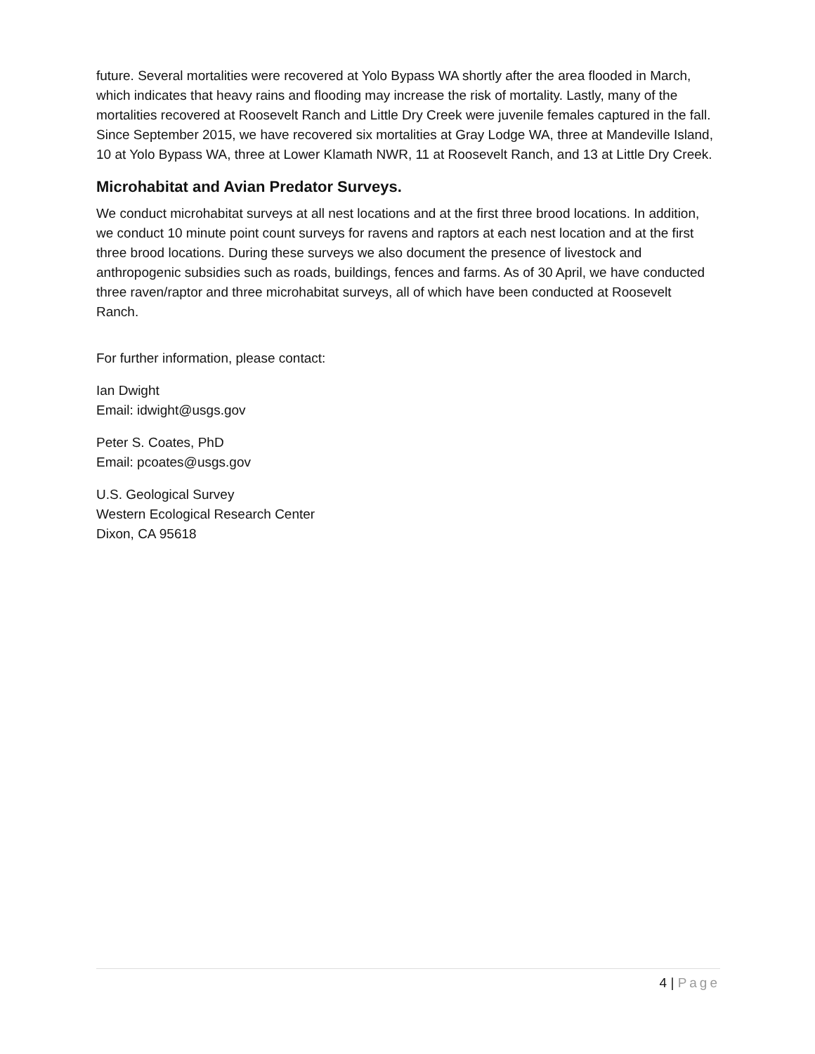future. Several mortalities were recovered at Yolo Bypass WA shortly after the area flooded in March, which indicates that heavy rains and flooding may increase the risk of mortality. Lastly, many of the mortalities recovered at Roosevelt Ranch and Little Dry Creek were juvenile females captured in the fall. Since September 2015, we have recovered six mortalities at Gray Lodge WA, three at Mandeville Island, 10 at Yolo Bypass WA, three at Lower Klamath NWR, 11 at Roosevelt Ranch, and 13 at Little Dry Creek.
Microhabitat and Avian Predator Surveys.
We conduct microhabitat surveys at all nest locations and at the first three brood locations. In addition, we conduct 10 minute point count surveys for ravens and raptors at each nest location and at the first three brood locations. During these surveys we also document the presence of livestock and anthropogenic subsidies such as roads, buildings, fences and farms. As of 30 April, we have conducted three raven/raptor and three microhabitat surveys, all of which have been conducted at Roosevelt Ranch.
For further information, please contact:
Ian Dwight
Email: idwight@usgs.gov
Peter S. Coates, PhD
Email: pcoates@usgs.gov
U.S. Geological Survey
Western Ecological Research Center
Dixon, CA 95618
4 | Page